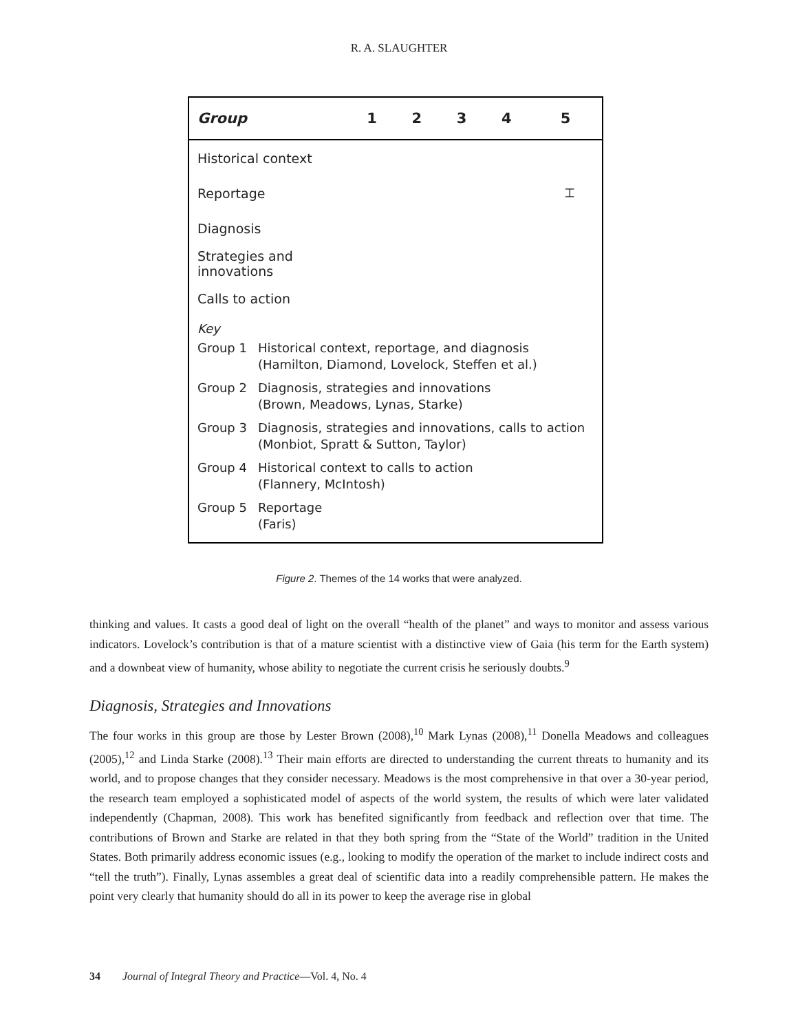R. A. SLAUGHTER
| Group | 1 | 2 | 3 | 4 | 5 |
| --- | --- | --- | --- | --- | --- |
| Historical context | | | | | |
| Reportage | | | | | ⌶ |
| Diagnosis | | | | | |
| Strategies and innovations | | | | | |
| Calls to action | | | | | |
Key
Group 1 Historical context, reportage, and diagnosis
(Hamilton, Diamond, Lovelock, Steffen et al.)
Group 2 Diagnosis, strategies and innovations
(Brown, Meadows, Lynas, Starke)
Group 3 Diagnosis, strategies and innovations, calls to action
(Monbiot, Spratt & Sutton, Taylor)
Group 4 Historical context to calls to action
(Flannery, McIntosh)
Group 5 Reportage
(Faris)
Figure 2. Themes of the 14 works that were analyzed.
thinking and values. It casts a good deal of light on the overall “health of the planet” and ways to monitor and assess various indicators. Lovelock’s contribution is that of a mature scientist with a distinctive view of Gaia (his term for the Earth system) and a downbeat view of humanity, whose ability to negotiate the current crisis he seriously doubts.<sup>9</sup>
Diagnosis, Strategies and Innovations
The four works in this group are those by Lester Brown (2008),<sup>10</sup> Mark Lynas (2008),<sup>11</sup> Donella Meadows and colleagues (2005),<sup>12</sup> and Linda Starke (2008).<sup>13</sup> Their main efforts are directed to understanding the current threats to humanity and its world, and to propose changes that they consider necessary. Meadows is the most comprehensive in that over a 30-year period, the research team employed a sophisticated model of aspects of the world system, the results of which were later validated independently (Chapman, 2008). This work has benefited significantly from feedback and reflection over that time. The contributions of Brown and Starke are related in that they both spring from the “State of the World” tradition in the United States. Both primarily address economic issues (e.g., looking to modify the operation of the market to include indirect costs and “tell the truth”). Finally, Lynas assembles a great deal of scientific data into a readily comprehensible pattern. He makes the point very clearly that humanity should do all in its power to keep the average rise in global
34 Journal of Integral Theory and Practice—Vol. 4, No. 4